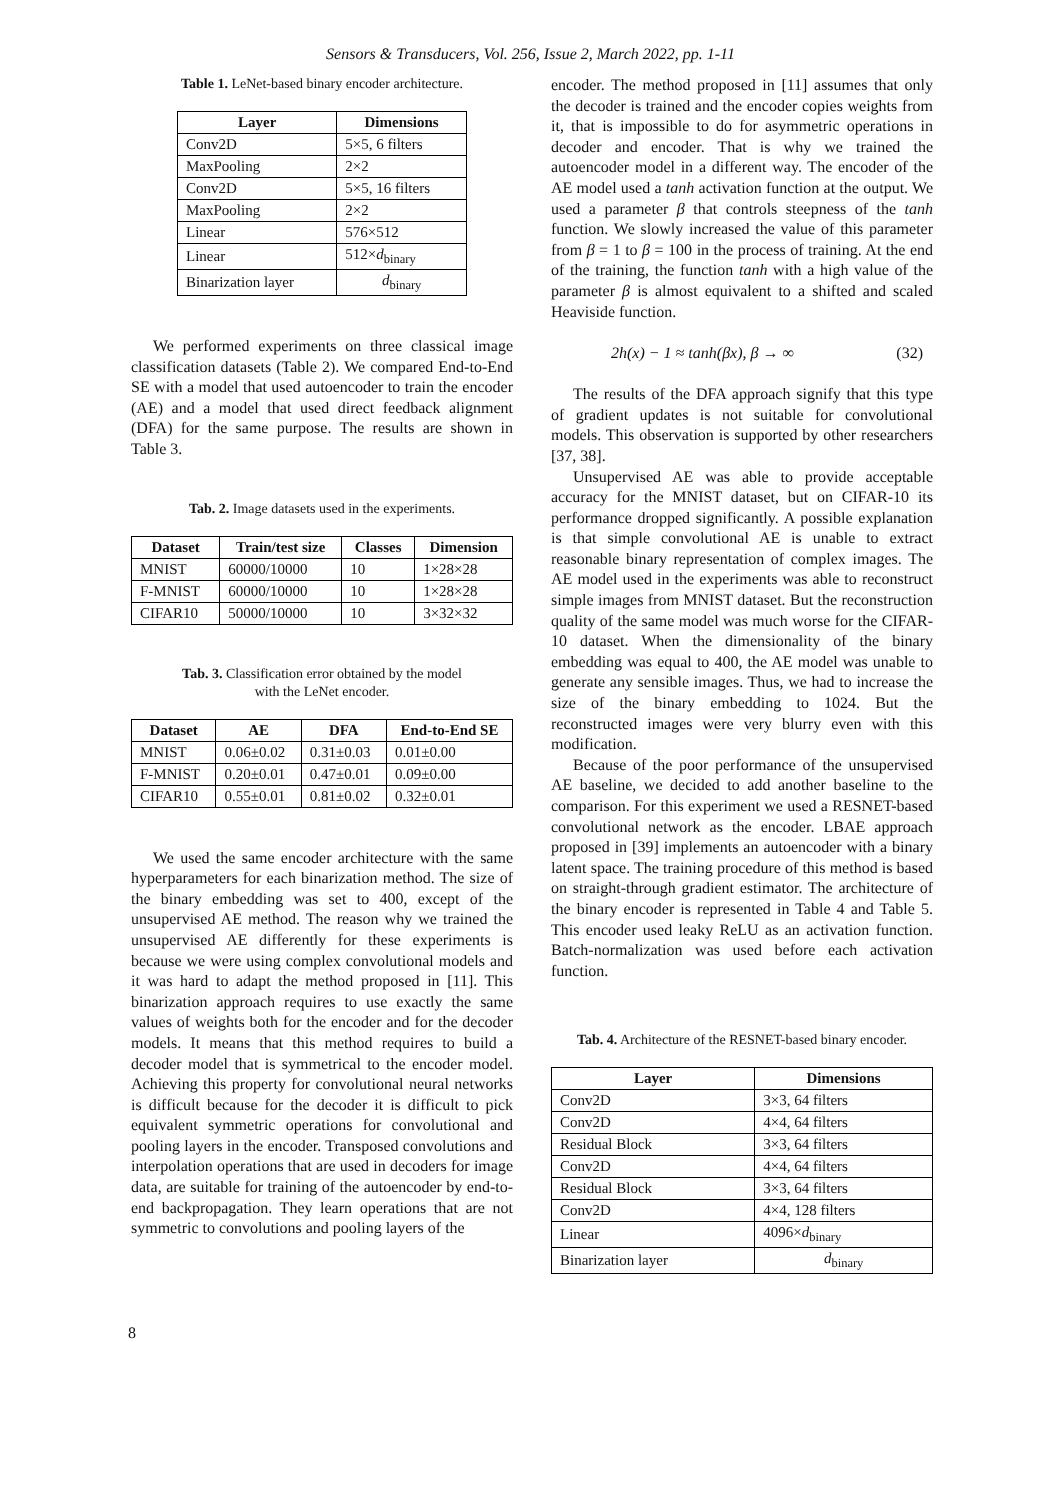Sensors & Transducers, Vol. 256, Issue 2, March 2022, pp. 1-11
Table 1. LeNet-based binary encoder architecture.
| Layer | Dimensions |
| --- | --- |
| Conv2D | 5×5, 6 filters |
| MaxPooling | 2×2 |
| Conv2D | 5×5, 16 filters |
| MaxPooling | 2×2 |
| Linear | 576×512 |
| Linear | 512× d<sub>binary</sub> |
| Binarization layer | d<sub>binary</sub> |
We performed experiments on three classical image classification datasets (Table 2). We compared End-to-End SE with a model that used autoencoder to train the encoder (AE) and a model that used direct feedback alignment (DFA) for the same purpose. The results are shown in Table 3.
Tab. 2. Image datasets used in the experiments.
| Dataset | Train/test size | Classes | Dimension |
| --- | --- | --- | --- |
| MNIST | 60000/10000 | 10 | 1×28×28 |
| F-MNIST | 60000/10000 | 10 | 1×28×28 |
| CIFAR10 | 50000/10000 | 10 | 3×32×32 |
Tab. 3. Classification error obtained by the model
with the LeNet encoder.
| Dataset | AE | DFA | End-to-End SE |
| --- | --- | --- | --- |
| MNIST | 0.06±0.02 | 0.31±0.03 | 0.01±0.00 |
| F-MNIST | 0.20±0.01 | 0.47±0.01 | 0.09±0.00 |
| CIFAR10 | 0.55±0.01 | 0.81±0.02 | 0.32±0.01 |
We used the same encoder architecture with the same hyperparameters for each binarization method. The size of the binary embedding was set to 400, except of the unsupervised AE method. The reason why we trained the unsupervised AE differently for these experiments is because we were using complex convolutional models and it was hard to adapt the method proposed in [11]. This binarization approach requires to use exactly the same values of weights both for the encoder and for the decoder models. It means that this method requires to build a decoder model that is symmetrical to the encoder model. Achieving this property for convolutional neural networks is difficult because for the decoder it is difficult to pick equivalent symmetric operations for convolutional and pooling layers in the encoder. Transposed convolutions and interpolation operations that are used in decoders for image data, are suitable for training of the autoencoder by end-to-end backpropagation. They learn operations that are not symmetric to convolutions and pooling layers of the
encoder. The method proposed in [11] assumes that only the decoder is trained and the encoder copies weights from it, that is impossible to do for asymmetric operations in decoder and encoder. That is why we trained the autoencoder model in a different way. The encoder of the AE model used a tanh activation function at the output. We used a parameter β that controls steepness of the tanh function. We slowly increased the value of this parameter from β = 1 to β = 100 in the process of training. At the end of the training, the function tanh with a high value of the parameter β is almost equivalent to a shifted and scaled Heaviside function.
2h(x) − 1 ≈ tanh(βx), β → ∞ (32)
The results of the DFA approach signify that this type of gradient updates is not suitable for convolutional models. This observation is supported by other researchers [37, 38].
Unsupervised AE was able to provide acceptable accuracy for the MNIST dataset, but on CIFAR-10 its performance dropped significantly. A possible explanation is that simple convolutional AE is unable to extract reasonable binary representation of complex images. The AE model used in the experiments was able to reconstruct simple images from MNIST dataset. But the reconstruction quality of the same model was much worse for the CIFAR-10 dataset. When the dimensionality of the binary embedding was equal to 400, the AE model was unable to generate any sensible images. Thus, we had to increase the size of the binary embedding to 1024. But the reconstructed images were very blurry even with this modification.
Because of the poor performance of the unsupervised AE baseline, we decided to add another baseline to the comparison. For this experiment we used a RESNET-based convolutional network as the encoder. LBAE approach proposed in [39] implements an autoencoder with a binary latent space. The training procedure of this method is based on straight-through gradient estimator. The architecture of the binary encoder is represented in Table 4 and Table 5. This encoder used leaky ReLU as an activation function. Batch-normalization was used before each activation function.
Tab. 4. Architecture of the RESNET-based binary encoder.
| Layer | Dimensions |
| --- | --- |
| Conv2D | 3×3, 64 filters |
| Conv2D | 4×4, 64 filters |
| Residual Block | 3×3, 64 filters |
| Conv2D | 4×4, 64 filters |
| Residual Block | 3×3, 64 filters |
| Conv2D | 4×4, 128 filters |
| Linear | 4096× d<sub>binary</sub> |
| Binarization layer | d<sub>binary</sub> |
8